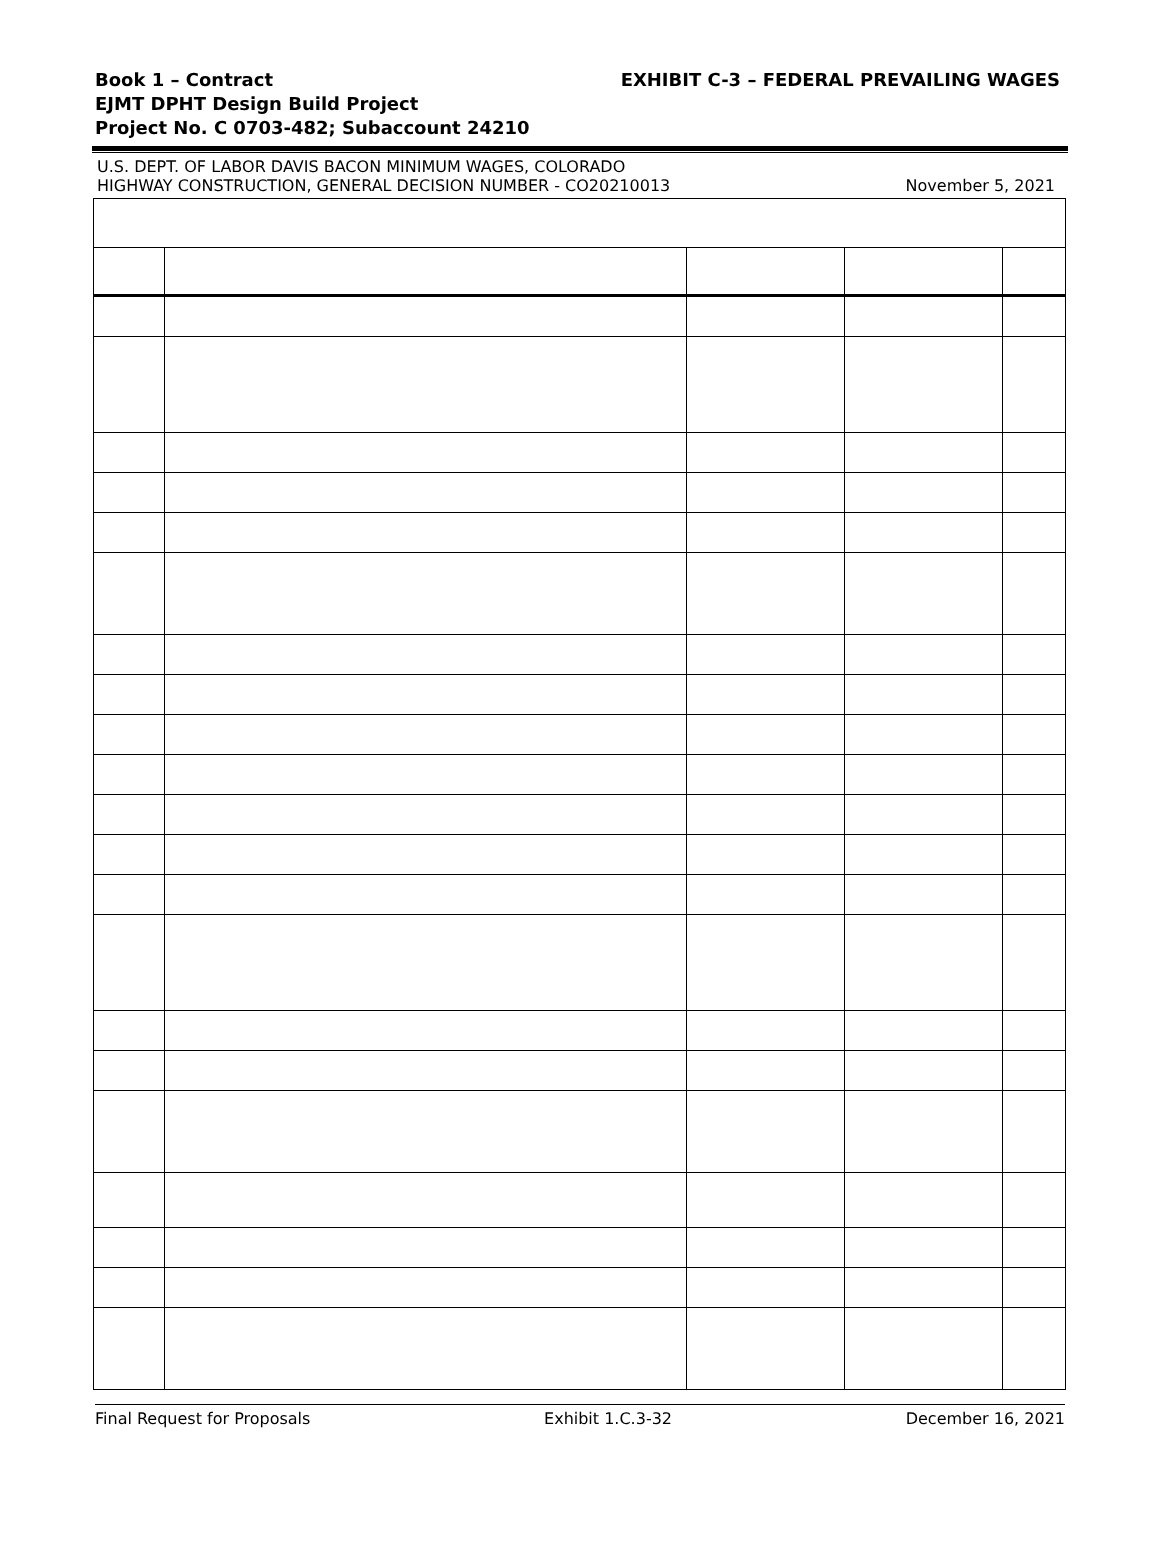Book 1 – Contract
EXHIBIT C-3 – FEDERAL PREVAILING WAGES
EJMT DPHT Design Build Project
Project No. C 0703-482; Subaccount 24210
U.S. DEPT. OF LABOR DAVIS BACON MINIMUM WAGES, COLORADO
HIGHWAY CONSTRUCTION, GENERAL DECISION NUMBER - CO20210013
November 5, 2021
Final Request for Proposals Exhibit 1.C.3-32 December 16, 2021